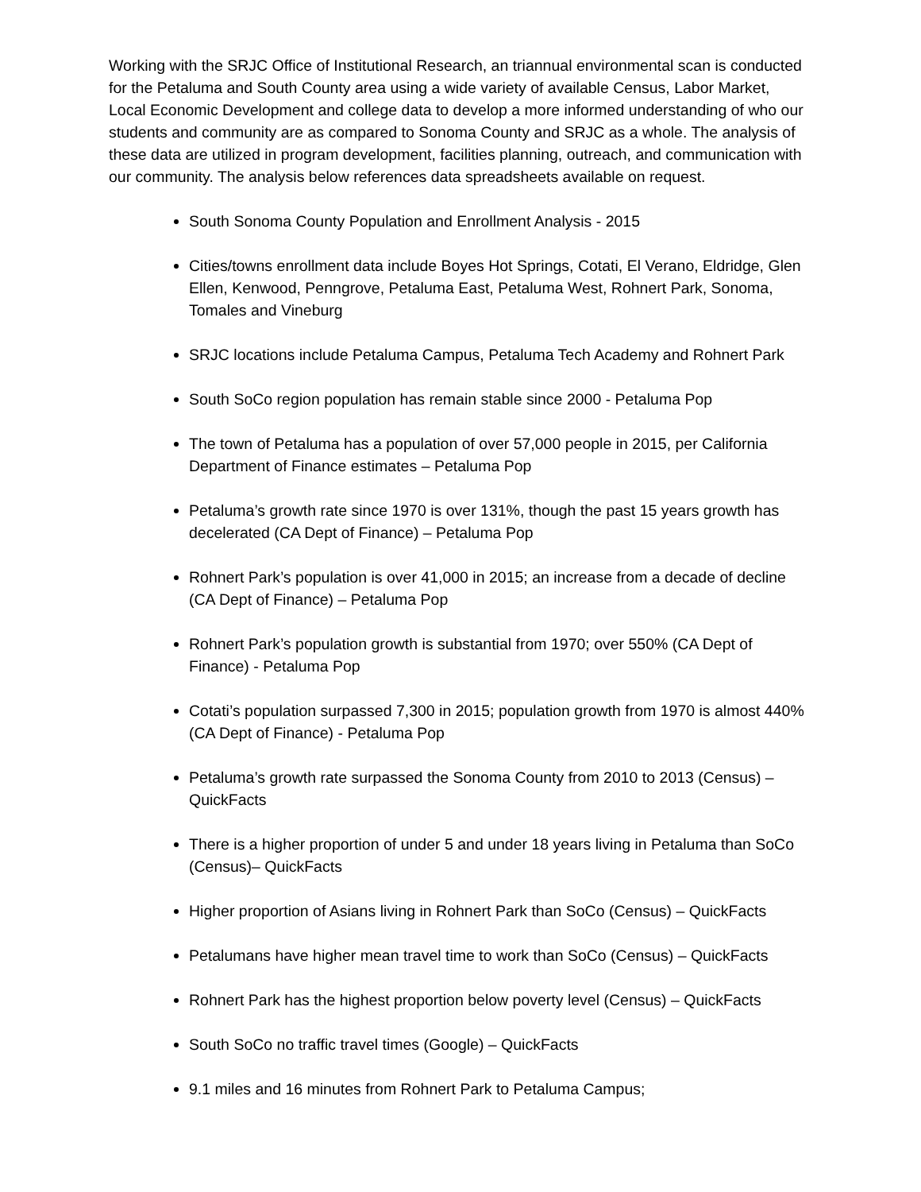Working with the SRJC Office of Institutional Research, an triannual environmental scan is conducted for the Petaluma and South County area using a wide variety of available Census, Labor Market, Local Economic Development and college data to develop a more informed understanding of who our students and community are as compared to Sonoma County and SRJC as a whole. The analysis of these data are utilized in program development, facilities planning, outreach, and communication with our community. The analysis below references data spreadsheets available on request.
South Sonoma County Population and Enrollment Analysis - 2015
Cities/towns enrollment data include Boyes Hot Springs, Cotati, El Verano, Eldridge, Glen Ellen, Kenwood, Penngrove, Petaluma East, Petaluma West, Rohnert Park, Sonoma, Tomales and Vineburg
SRJC locations include Petaluma Campus, Petaluma Tech Academy and Rohnert Park
South SoCo region population has remain stable since 2000 - Petaluma Pop
The town of Petaluma has a population of over 57,000 people in 2015, per California Department of Finance estimates – Petaluma Pop
Petaluma’s growth rate since 1970 is over 131%, though the past 15 years growth has decelerated (CA Dept of Finance) – Petaluma Pop
Rohnert Park’s population is over 41,000 in 2015; an increase from a decade of decline (CA Dept of Finance) – Petaluma Pop
Rohnert Park’s population growth is substantial from 1970; over 550% (CA Dept of Finance) - Petaluma Pop
Cotati’s population surpassed 7,300 in 2015; population growth from 1970 is almost 440% (CA Dept of Finance) - Petaluma Pop
Petaluma’s growth rate surpassed the Sonoma County from 2010 to 2013 (Census) – QuickFacts
There is a higher proportion of under 5 and under 18 years living in Petaluma than SoCo (Census)– QuickFacts
Higher proportion of Asians living in Rohnert Park than SoCo (Census) – QuickFacts
Petalumans have higher mean travel time to work than SoCo (Census) – QuickFacts
Rohnert Park has the highest proportion below poverty level (Census) – QuickFacts
South SoCo no traffic travel times (Google) – QuickFacts
9.1 miles and 16 minutes from Rohnert Park to Petaluma Campus;